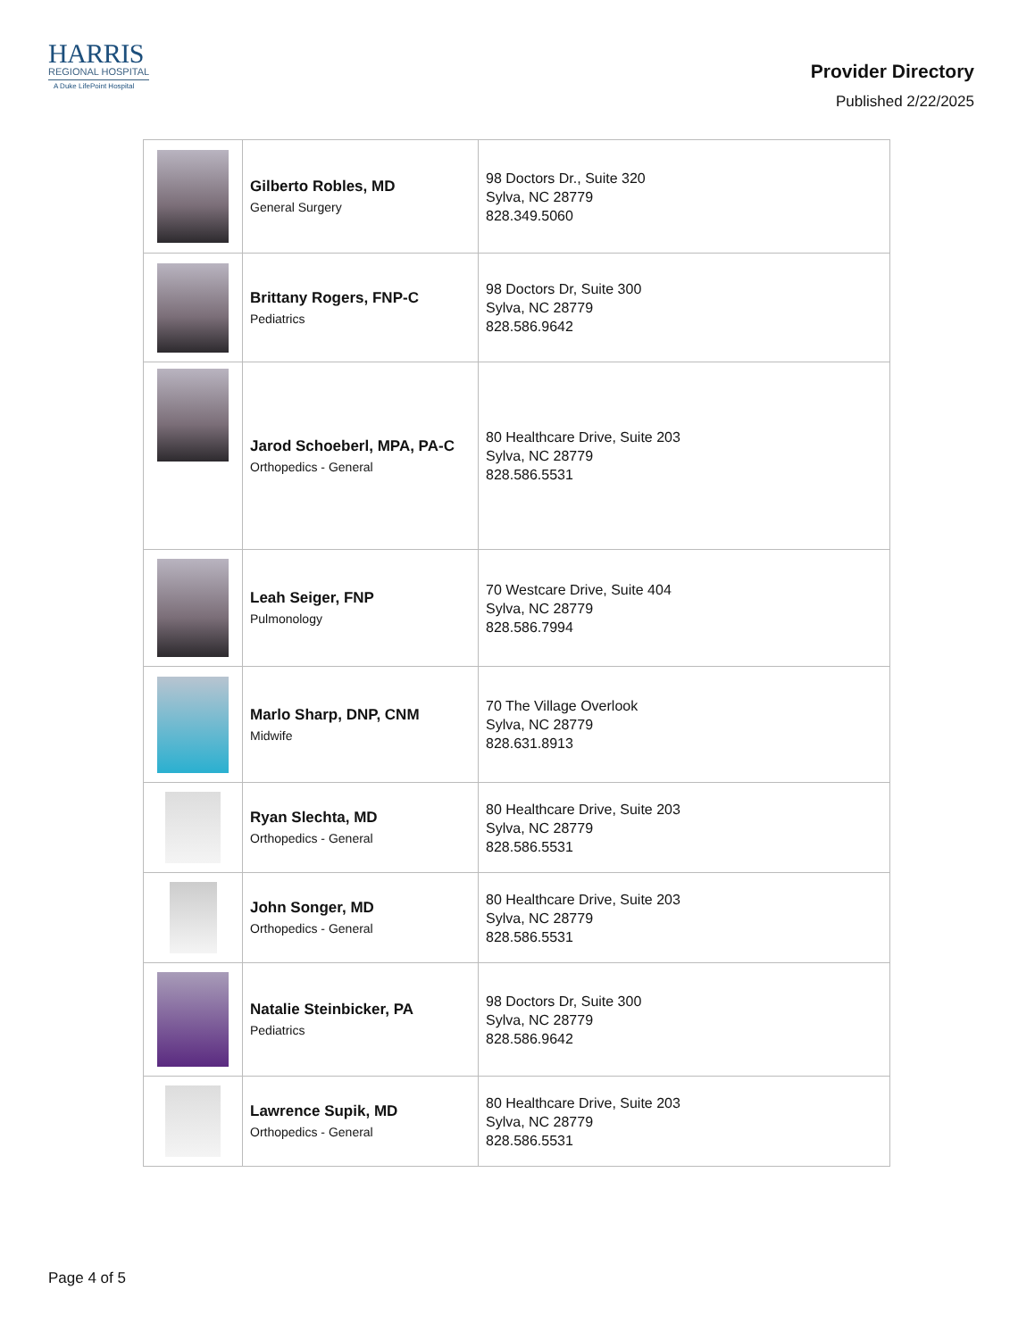HARRIS
REGIONAL HOSPITAL
A Duke LifePoint Hospital
Provider Directory
Published 2/22/2025
| | Gilberto Robles, MD General Surgery | 98 Doctors Dr., Suite 320 Sylva, NC 28779 828.349.5060 |
| | Brittany Rogers, FNP-C Pediatrics | 98 Doctors Dr, Suite 300 Sylva, NC 28779 828.586.9642 |
| | Jarod Schoeberl, MPA, PA-C Orthopedics - General | 80 Healthcare Drive, Suite 203 Sylva, NC 28779 828.586.5531 |
| | Leah Seiger, FNP Pulmonology | 70 Westcare Drive, Suite 404 Sylva, NC 28779 828.586.7994 |
| | Marlo Sharp, DNP, CNM Midwife | 70 The Village Overlook Sylva, NC 28779 828.631.8913 |
| | Ryan Slechta, MD Orthopedics - General | 80 Healthcare Drive, Suite 203 Sylva, NC 28779 828.586.5531 |
| | John Songer, MD Orthopedics - General | 80 Healthcare Drive, Suite 203 Sylva, NC 28779 828.586.5531 |
| | Natalie Steinbicker, PA Pediatrics | 98 Doctors Dr, Suite 300 Sylva, NC 28779 828.586.9642 |
| | Lawrence Supik, MD Orthopedics - General | 80 Healthcare Drive, Suite 203 Sylva, NC 28779 828.586.5531 |
Page 4 of 5